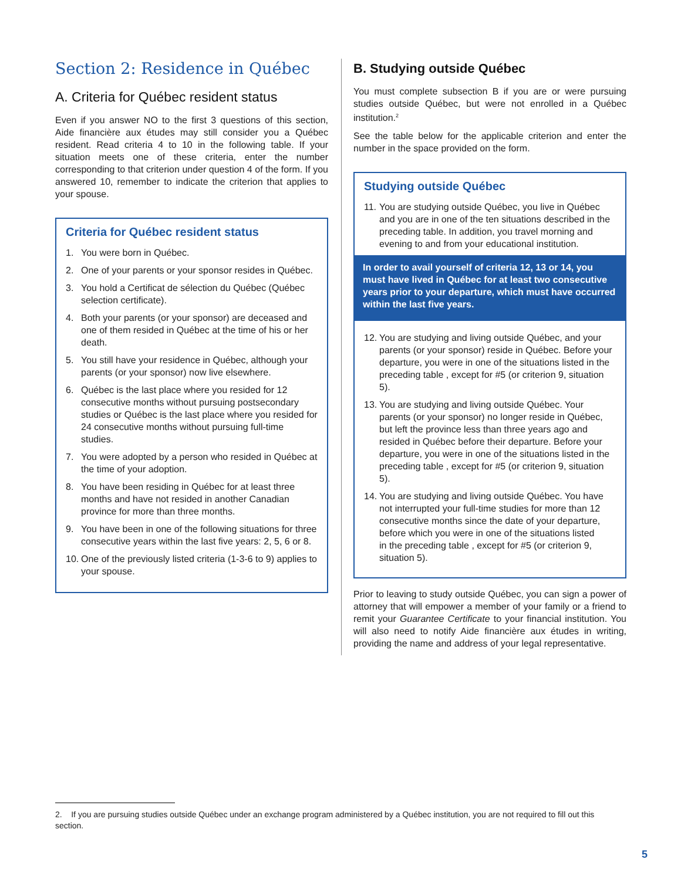Section 2: Residence in Québec
A. Criteria for Québec resident status
Even if you answer NO to the first 3 questions of this section, Aide financière aux études may still consider you a Québec resident. Read criteria 4 to 10 in the following table. If your situation meets one of these criteria, enter the number corresponding to that criterion under question 4 of the form. If you answered 10, remember to indicate the criterion that applies to your spouse.
Criteria for Québec resident status
1. You were born in Québec.
2. One of your parents or your sponsor resides in Québec.
3. You hold a Certificat de sélection du Québec (Québec selection certificate).
4. Both your parents (or your sponsor) are deceased and one of them resided in Québec at the time of his or her death.
5. You still have your residence in Québec, although your parents (or your sponsor) now live elsewhere.
6. Québec is the last place where you resided for 12 consecutive months without pursuing postsecondary studies or Québec is the last place where you resided for 24 consecutive months without pursuing full-time studies.
7. You were adopted by a person who resided in Québec at the time of your adoption.
8. You have been residing in Québec for at least three months and have not resided in another Canadian province for more than three months.
9. You have been in one of the following situations for three consecutive years within the last five years: 2, 5, 6 or 8.
10. One of the previously listed criteria (1-3-6 to 9) applies to your spouse.
B. Studying outside Québec
You must complete subsection B if you are or were pursuing studies outside Québec, but were not enrolled in a Québec institution.<sup>2</sup>
See the table below for the applicable criterion and enter the number in the space provided on the form.
Studying outside Québec
11. You are studying outside Québec, you live in Québec and you are in one of the ten situations described in the preceding table. In addition, you travel morning and evening to and from your educational institution.
In order to avail yourself of criteria 12, 13 or 14, you must have lived in Québec for at least two consecutive years prior to your departure, which must have occurred within the last five years.
12. You are studying and living outside Québec, and your parents (or your sponsor) reside in Québec. Before your departure, you were in one of the situations listed in the preceding table , except for #5 (or criterion 9, situation 5).
13. You are studying and living outside Québec. Your parents (or your sponsor) no longer reside in Québec, but left the province less than three years ago and resided in Québec before their departure. Before your departure, you were in one of the situations listed in the preceding table , except for #5 (or criterion 9, situation 5).
14. You are studying and living outside Québec. You have not interrupted your full-time studies for more than 12 consecutive months since the date of your departure, before which you were in one of the situations listed
in the preceding table , except for #5 (or criterion 9, situation 5).
Prior to leaving to study outside Québec, you can sign a power of attorney that will empower a member of your family or a friend to remit your Guarantee Certificate to your financial institution. You will also need to notify Aide financière aux études in writing, providing the name and address of your legal representative.
2. If you are pursuing studies outside Québec under an exchange program administered by a Québec institution, you are not required to fill out this section.
5